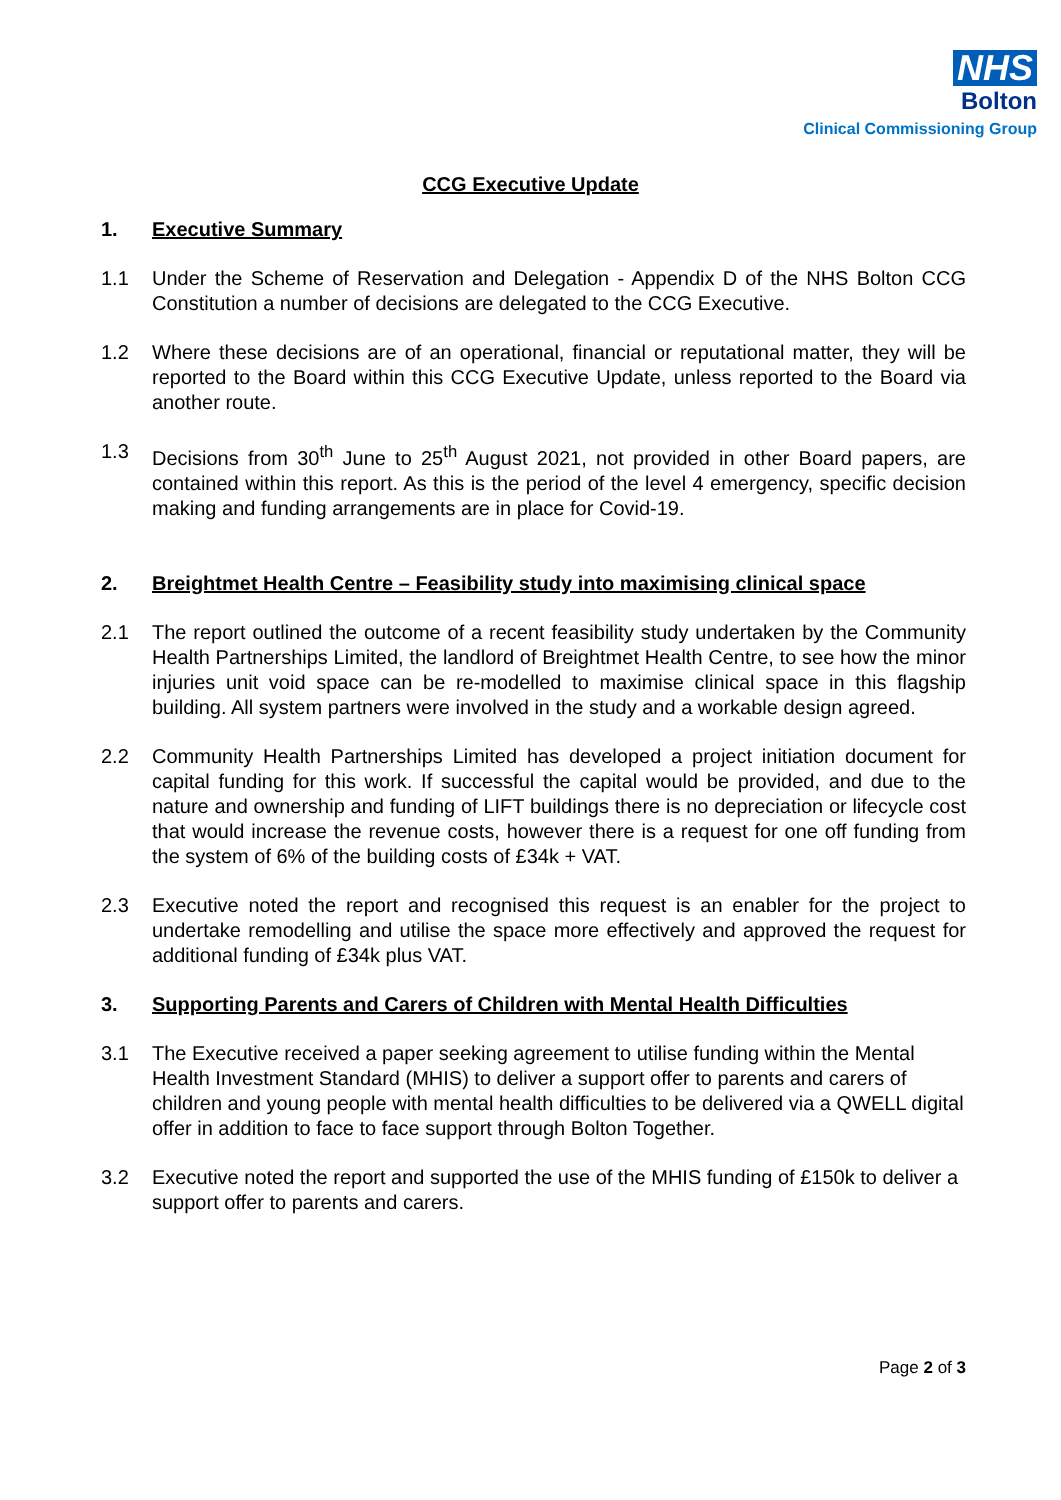NHS
Bolton
Clinical Commissioning Group
CCG Executive Update
1. Executive Summary
1.1 Under the Scheme of Reservation and Delegation - Appendix D of the NHS Bolton CCG Constitution a number of decisions are delegated to the CCG Executive.
1.2 Where these decisions are of an operational, financial or reputational matter, they will be reported to the Board within this CCG Executive Update, unless reported to the Board via another route.
1.3 Decisions from 30<sup>th</sup> June to 25<sup>th</sup> August 2021, not provided in other Board papers, are contained within this report. As this is the period of the level 4 emergency, specific decision making and funding arrangements are in place for Covid-19.
2. Breightmet Health Centre – Feasibility study into maximising clinical space
2.1 The report outlined the outcome of a recent feasibility study undertaken by the Community Health Partnerships Limited, the landlord of Breightmet Health Centre, to see how the minor injuries unit void space can be re-modelled to maximise clinical space in this flagship building. All system partners were involved in the study and a workable design agreed.
2.2 Community Health Partnerships Limited has developed a project initiation document for capital funding for this work. If successful the capital would be provided, and due to the nature and ownership and funding of LIFT buildings there is no depreciation or lifecycle cost that would increase the revenue costs, however there is a request for one off funding from the system of 6% of the building costs of £34k + VAT.
2.3 Executive noted the report and recognised this request is an enabler for the project to undertake remodelling and utilise the space more effectively and approved the request for additional funding of £34k plus VAT.
3. Supporting Parents and Carers of Children with Mental Health Difficulties
3.1 The Executive received a paper seeking agreement to utilise funding within the Mental Health Investment Standard (MHIS) to deliver a support offer to parents and carers of children and young people with mental health difficulties to be delivered via a QWELL digital offer in addition to face to face support through Bolton Together.
3.2 Executive noted the report and supported the use of the MHIS funding of £150k to deliver a support offer to parents and carers.
Page 2 of 3